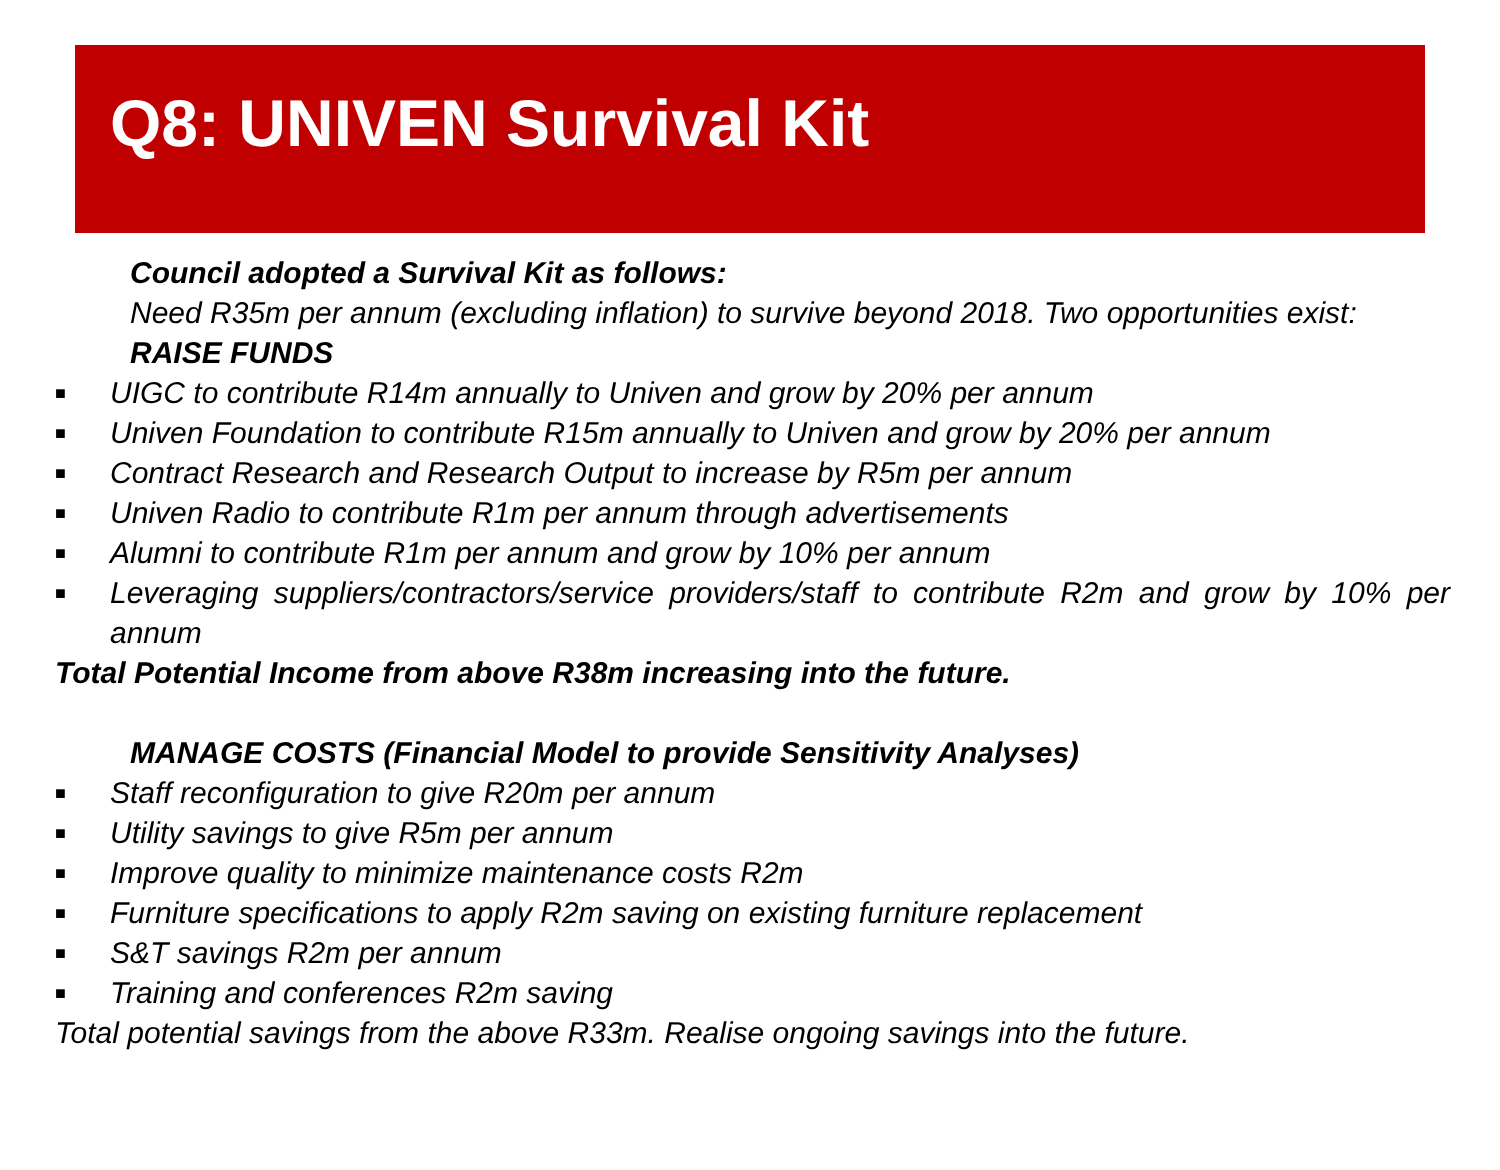Q8: UNIVEN Survival Kit
Council adopted a Survival Kit as follows:
Need R35m per annum (excluding inflation) to survive beyond 2018. Two opportunities exist:
RAISE FUNDS
■ UIGC to contribute R14m annually to Univen and grow by 20% per annum
■ Univen Foundation to contribute R15m annually to Univen and grow by 20% per annum
■ Contract Research and Research Output to increase by R5m per annum
■ Univen Radio to contribute R1m per annum through advertisements
■ Alumni to contribute R1m per annum and grow by 10% per annum
■ Leveraging suppliers/contractors/service providers/staff to contribute R2m and grow by 10% per annum
Total Potential Income from above R38m increasing into the future.
MANAGE COSTS (Financial Model to provide Sensitivity Analyses)
■ Staff reconfiguration to give R20m per annum
■ Utility savings to give R5m per annum
■ Improve quality to minimize maintenance costs R2m
■ Furniture specifications to apply R2m saving on existing furniture replacement
■ S&T savings R2m per annum
■ Training and conferences R2m saving
Total potential savings from the above R33m. Realise ongoing savings into the future.